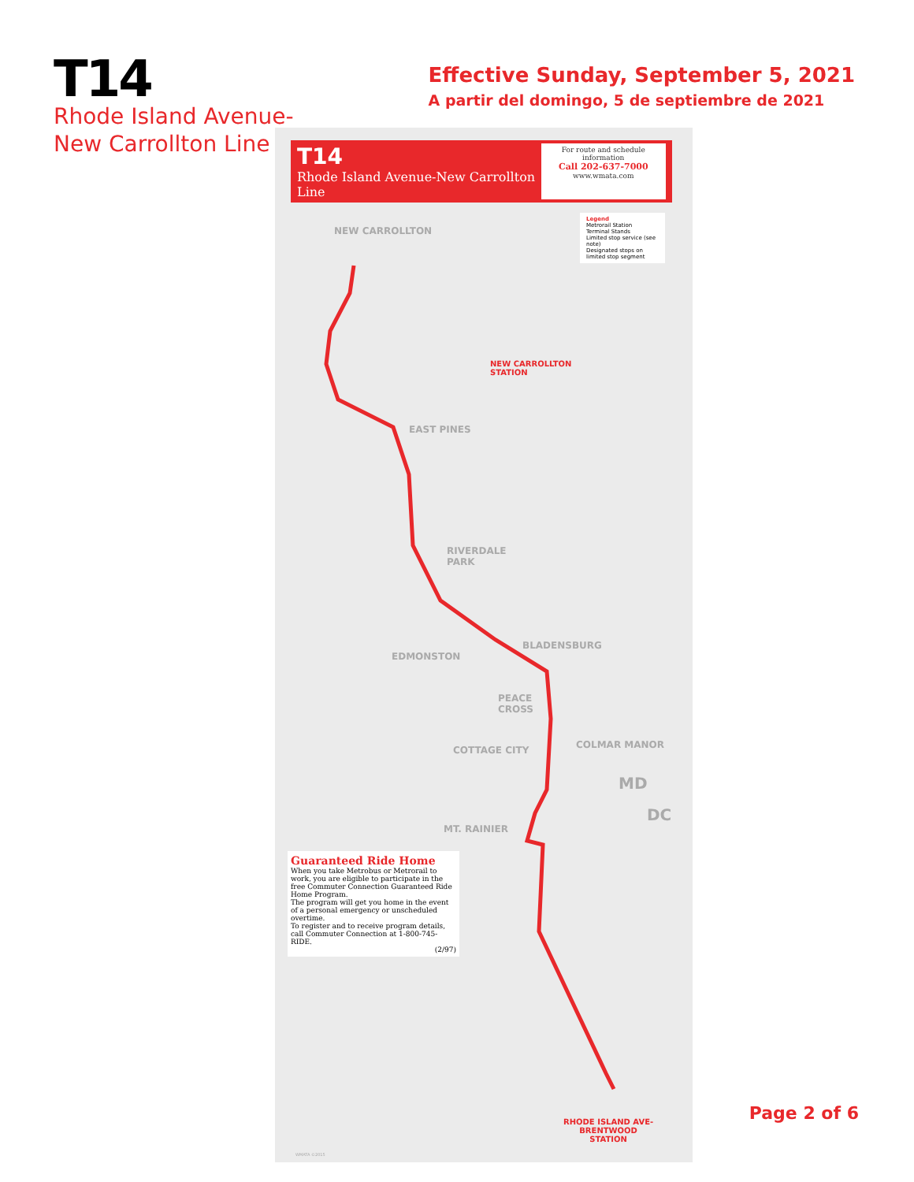T14
Rhode Island Avenue-
New Carrollton Line
Effective Sunday, September 5, 2021
A partir del domingo, 5 de septiembre de 2021
T14
Rhode Island Avenue-New Carrollton Line
For route and schedule information
Call 202-637-7000
www.wmata.com
Legend
Metrorail Station
Terminal Stands
Limited stop service (see note)
Designated stops on limited stop segment
NEW CARROLLTON
NEW CARROLLTON
STATION
EAST PINES
RIVERDALE
PARK
BLADENSBURG
EDMONSTON
PEACE
CROSS
COLMAR MANOR
COTTAGE CITY
MD
DC
MT. RAINIER
Guaranteed Ride Home
When you take Metrobus or Metrorail to work, you are eligible to participate in the free Commuter Connection Guaranteed Ride Home Program.
The program will get you home in the event of a personal emergency or unscheduled overtime.
To register and to receive program details, call Commuter Connection at 1-800-745-RIDE.
(2/97)
RHODE ISLAND AVE-
BRENTWOOD
STATION
WMATA ©2015
Page 2 of 6